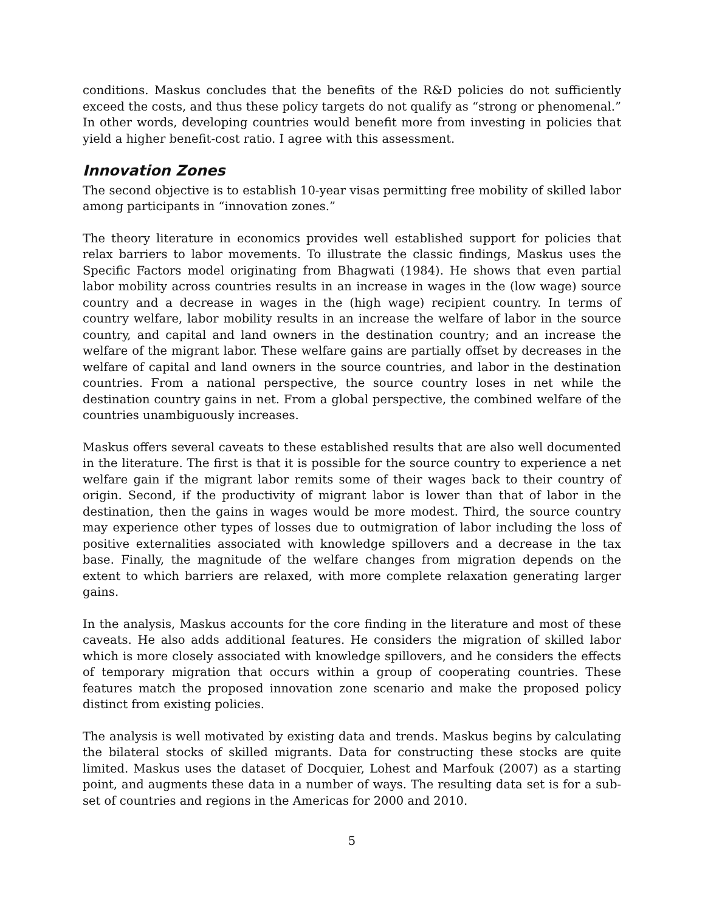conditions. Maskus concludes that the benefits of the R&D policies do not sufficiently exceed the costs, and thus these policy targets do not qualify as “strong or phenomenal.” In other words, developing countries would benefit more from investing in policies that yield a higher benefit-cost ratio. I agree with this assessment.
Innovation Zones
The second objective is to establish 10-year visas permitting free mobility of skilled labor among participants in “innovation zones.”
The theory literature in economics provides well established support for policies that relax barriers to labor movements. To illustrate the classic findings, Maskus uses the Specific Factors model originating from Bhagwati (1984). He shows that even partial labor mobility across countries results in an increase in wages in the (low wage) source country and a decrease in wages in the (high wage) recipient country. In terms of country welfare, labor mobility results in an increase the welfare of labor in the source country, and capital and land owners in the destination country; and an increase the welfare of the migrant labor. These welfare gains are partially offset by decreases in the welfare of capital and land owners in the source countries, and labor in the destination countries. From a national perspective, the source country loses in net while the destination country gains in net. From a global perspective, the combined welfare of the countries unambiguously increases.
Maskus offers several caveats to these established results that are also well documented in the literature. The first is that it is possible for the source country to experience a net welfare gain if the migrant labor remits some of their wages back to their country of origin. Second, if the productivity of migrant labor is lower than that of labor in the destination, then the gains in wages would be more modest. Third, the source country may experience other types of losses due to outmigration of labor including the loss of positive externalities associated with knowledge spillovers and a decrease in the tax base. Finally, the magnitude of the welfare changes from migration depends on the extent to which barriers are relaxed, with more complete relaxation generating larger gains.
In the analysis, Maskus accounts for the core finding in the literature and most of these caveats. He also adds additional features. He considers the migration of skilled labor which is more closely associated with knowledge spillovers, and he considers the effects of temporary migration that occurs within a group of cooperating countries. These features match the proposed innovation zone scenario and make the proposed policy distinct from existing policies.
The analysis is well motivated by existing data and trends. Maskus begins by calculating the bilateral stocks of skilled migrants. Data for constructing these stocks are quite limited. Maskus uses the dataset of Docquier, Lohest and Marfouk (2007) as a starting point, and augments these data in a number of ways. The resulting data set is for a sub-set of countries and regions in the Americas for 2000 and 2010.
5